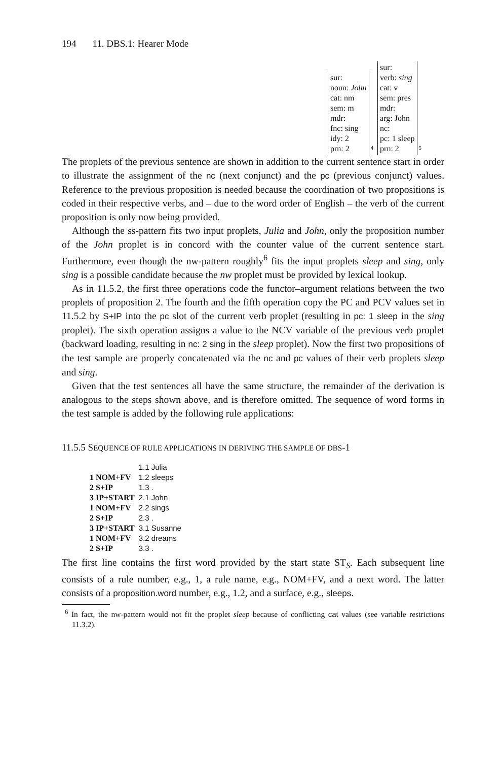194 11. DBS.1: Hearer Mode
sur:
noun: John
cat: nm
sem: m
mdr:
fnc: sing
idy: 2
prn: 2
4
sur:
verb: sing
cat: v
sem: pres
mdr:
arg: John
nc:
pc: 1 sleep
prn: 2
5
The proplets of the previous sentence are shown in addition to the current sentence start in order to illustrate the assignment of the nc (next conjunct) and the pc (previous conjunct) values. Reference to the previous proposition is needed because the coordination of two propositions is coded in their respective verbs, and – due to the word order of English – the verb of the current proposition is only now being provided.
Although the ss-pattern fits two input proplets, Julia and John, only the proposition number of the John proplet is in concord with the counter value of the current sentence start. Furthermore, even though the nw-pattern roughly<sup>6</sup> fits the input proplets sleep and sing, only sing is a possible candidate because the nw proplet must be provided by lexical lookup.
As in 11.5.2, the first three operations code the functor–argument relations between the two proplets of proposition 2. The fourth and the fifth operation copy the PC and PCV values set in 11.5.2 by S+IP into the pc slot of the current verb proplet (resulting in pc: 1 sleep in the sing proplet). The sixth operation assigns a value to the NCV variable of the previous verb proplet (backward loading, resulting in nc: 2 sing in the sleep proplet). Now the first two propositions of the test sample are properly concatenated via the nc and pc values of their verb proplets sleep and sing.
Given that the test sentences all have the same structure, the remainder of the derivation is analogous to the steps shown above, and is therefore omitted. The sequence of word forms in the test sample is added by the following rule applications:
11.5.5 SEQUENCE OF RULE APPLICATIONS IN DERIVING THE SAMPLE OF DBS-1
| | 1.1 Julia |
| 1 NOM+FV | 1.2 sleeps |
| 2 S+IP | 1.3 . |
| 3 IP+START | 2.1 John |
| 1 NOM+FV | 2.2 sings |
| 2 S+IP | 2.3 . |
| 3 IP+START | 3.1 Susanne |
| 1 NOM+FV | 3.2 dreams |
| 2 S+IP | 3.3 . |
The first line contains the first word provided by the start state ST<sub>S</sub>. Each subsequent line consists of a rule number, e.g., 1, a rule name, e.g., NOM+FV, and a next word. The latter consists of a proposition.word number, e.g., 1.2, and a surface, e.g., sleeps.
<sup>6</sup> In fact, the nw-pattern would not fit the proplet sleep because of conflicting cat values (see variable restrictions 11.3.2).